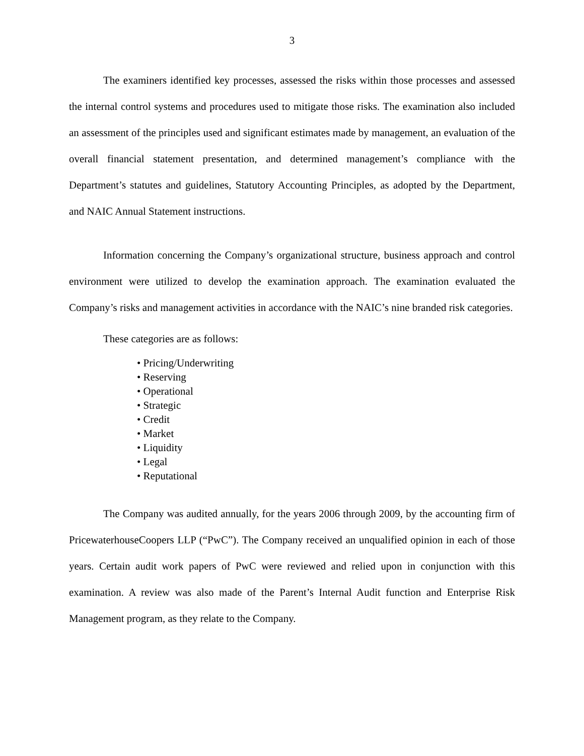3
The examiners identified key processes, assessed the risks within those processes and assessed the internal control systems and procedures used to mitigate those risks. The examination also included an assessment of the principles used and significant estimates made by management, an evaluation of the overall financial statement presentation, and determined management’s compliance with the Department’s statutes and guidelines, Statutory Accounting Principles, as adopted by the Department, and NAIC Annual Statement instructions.
Information concerning the Company’s organizational structure, business approach and control environment were utilized to develop the examination approach. The examination evaluated the Company’s risks and management activities in accordance with the NAIC’s nine branded risk categories.
These categories are as follows:
• Pricing/Underwriting
• Reserving
• Operational
• Strategic
• Credit
• Market
• Liquidity
• Legal
• Reputational
The Company was audited annually, for the years 2006 through 2009, by the accounting firm of PricewaterhouseCoopers LLP (“PwC”). The Company received an unqualified opinion in each of those years. Certain audit work papers of PwC were reviewed and relied upon in conjunction with this examination. A review was also made of the Parent’s Internal Audit function and Enterprise Risk Management program, as they relate to the Company.